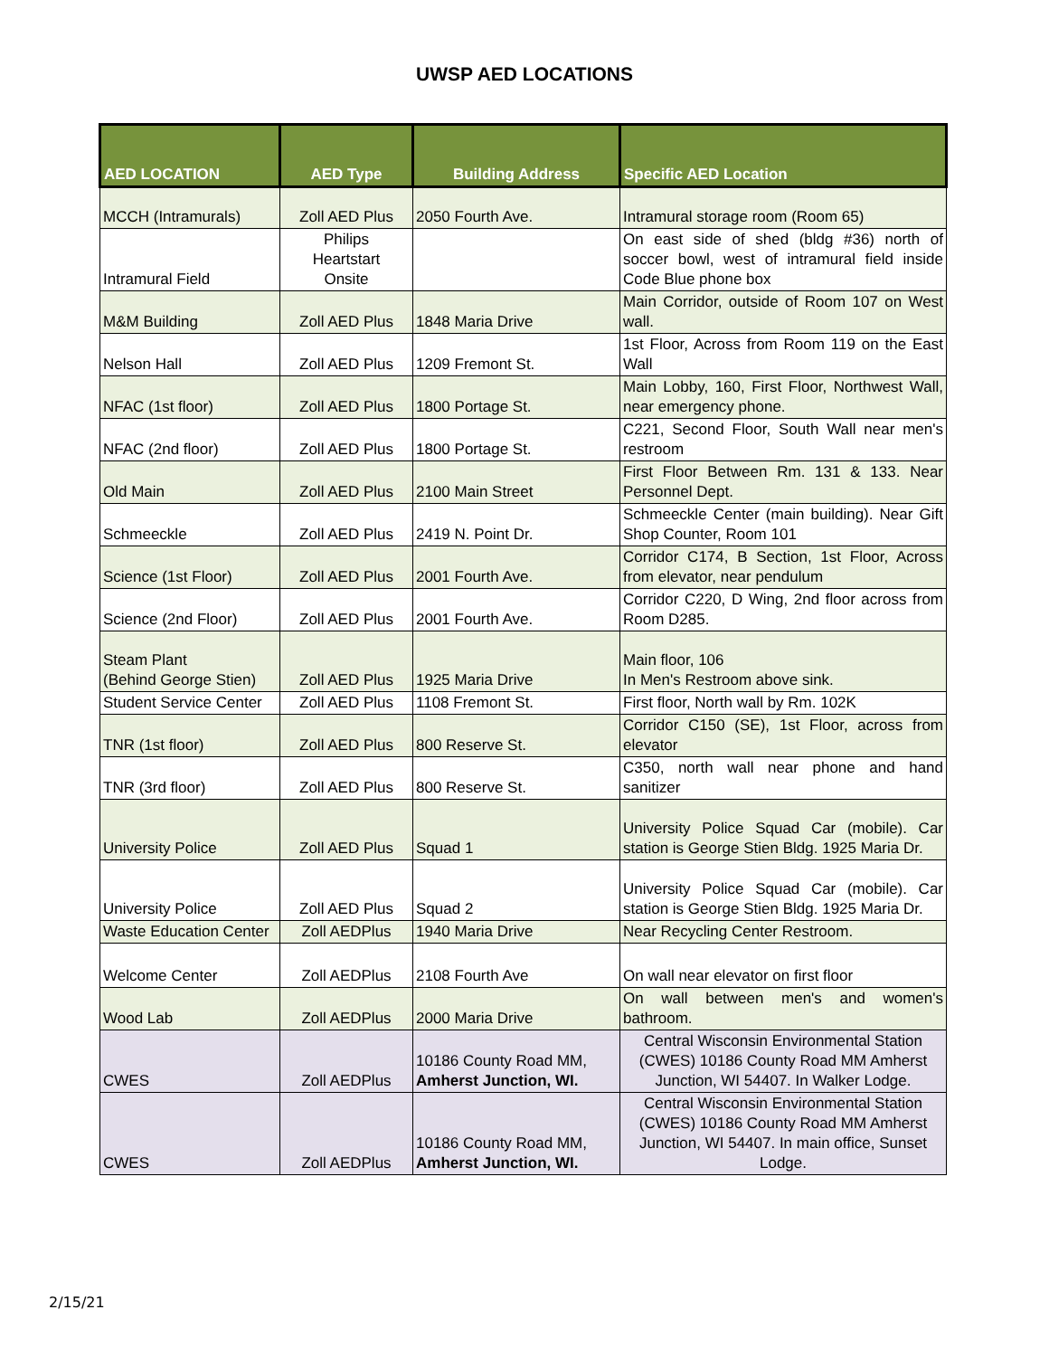UWSP AED LOCATIONS
| AED LOCATION | AED Type | Building Address | Specific AED Location |
| --- | --- | --- | --- |
| MCCH (Intramurals) | Zoll AED Plus | 2050 Fourth Ave. | Intramural storage room (Room 65) |
| Intramural Field | Philips Heartstart Onsite | | On east side of shed (bldg #36) north of soccer bowl, west of intramural field inside Code Blue phone box |
| M&M Building | Zoll AED Plus | 1848 Maria Drive | Main Corridor, outside of Room 107 on West wall. |
| Nelson Hall | Zoll AED Plus | 1209 Fremont St. | 1st Floor, Across from Room 119 on the East Wall |
| NFAC (1st floor) | Zoll AED Plus | 1800 Portage St. | Main Lobby, 160, First Floor, Northwest Wall, near emergency phone. |
| NFAC (2nd floor) | Zoll AED Plus | 1800 Portage St. | C221, Second Floor, South Wall near men's restroom |
| Old Main | Zoll AED Plus | 2100 Main Street | First Floor Between Rm. 131 & 133. Near Personnel Dept. |
| Schmeeckle | Zoll AED Plus | 2419 N. Point Dr. | Schmeeckle Center (main building). Near Gift Shop Counter, Room 101 |
| Science (1st Floor) | Zoll AED Plus | 2001 Fourth Ave. | Corridor C174, B Section, 1st Floor, Across from elevator, near pendulum |
| Science (2nd Floor) | Zoll AED Plus | 2001 Fourth Ave. | Corridor C220, D Wing, 2nd floor across from Room D285. |
| Steam Plant (Behind George Stien) | Zoll AED Plus | 1925 Maria Drive | Main floor, 106 In Men's Restroom above sink. |
| Student Service Center | Zoll AED Plus | 1108 Fremont St. | First floor, North wall by Rm. 102K |
| TNR (1st floor) | Zoll AED Plus | 800 Reserve St. | Corridor C150 (SE), 1st Floor, across from elevator |
| TNR (3rd floor) | Zoll AED Plus | 800 Reserve St. | C350, north wall near phone and hand sanitizer |
| University Police | Zoll AED Plus | Squad 1 | University Police Squad Car (mobile). Car station is George Stien Bldg. 1925 Maria Dr. |
| University Police | Zoll AED Plus | Squad 2 | University Police Squad Car (mobile). Car station is George Stien Bldg. 1925 Maria Dr. |
| Waste Education Center | Zoll AEDPlus | 1940 Maria Drive | Near Recycling Center Restroom. |
| Welcome Center | Zoll AEDPlus | 2108 Fourth Ave | On wall near elevator on first floor |
| Wood Lab | Zoll AEDPlus | 2000 Maria Drive | On wall between men's and women's bathroom. |
| CWES | Zoll AEDPlus | 10186 County Road MM, Amherst Junction, WI. | Central Wisconsin Environmental Station (CWES) 10186 County Road MM Amherst Junction, WI 54407. In Walker Lodge. |
| CWES | Zoll AEDPlus | 10186 County Road MM, Amherst Junction, WI. | Central Wisconsin Environmental Station (CWES) 10186 County Road MM Amherst Junction, WI 54407. In main office, Sunset Lodge. |
2/15/21